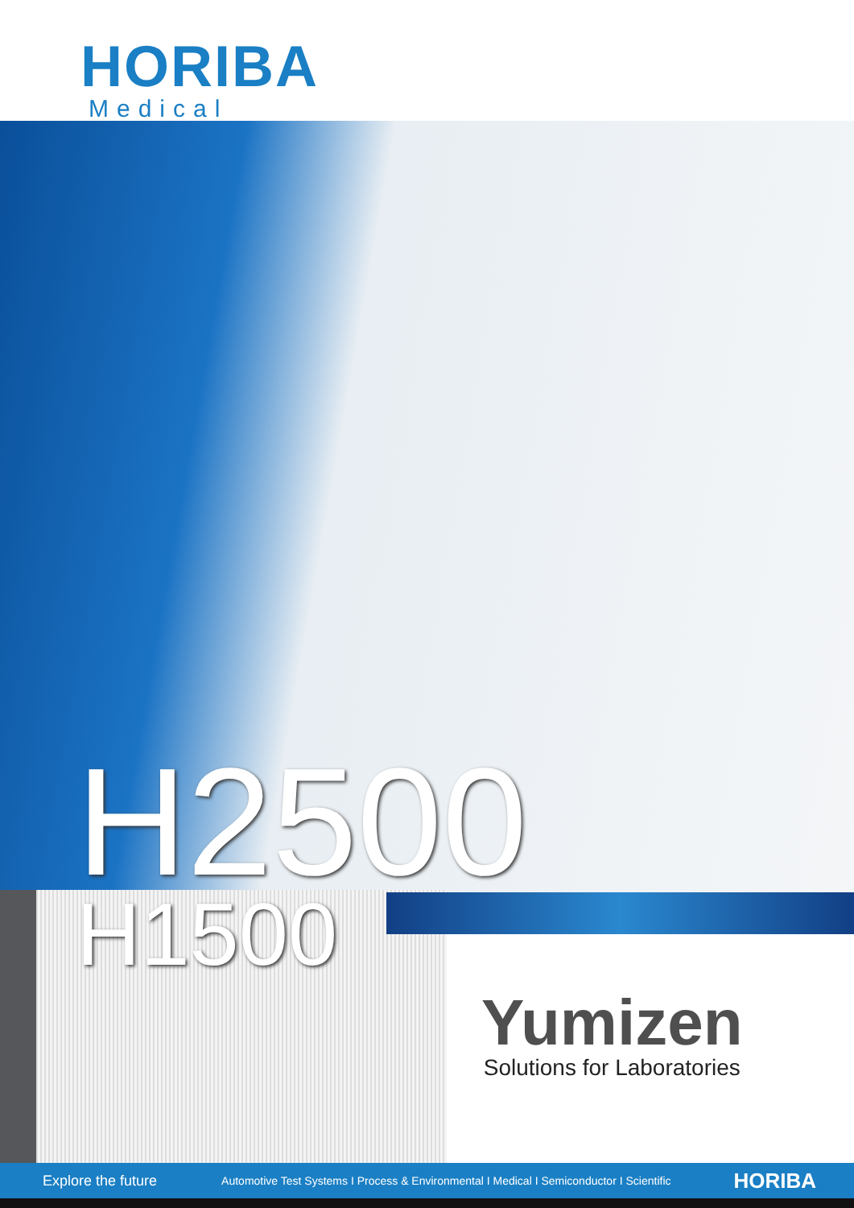HORIBA
Medical
H2500
H1500
Yumizen
Solutions for Laboratories
Explore the future Automotive Test Systems I Process & Environmental I Medical I Semiconductor I Scientific HORIBA